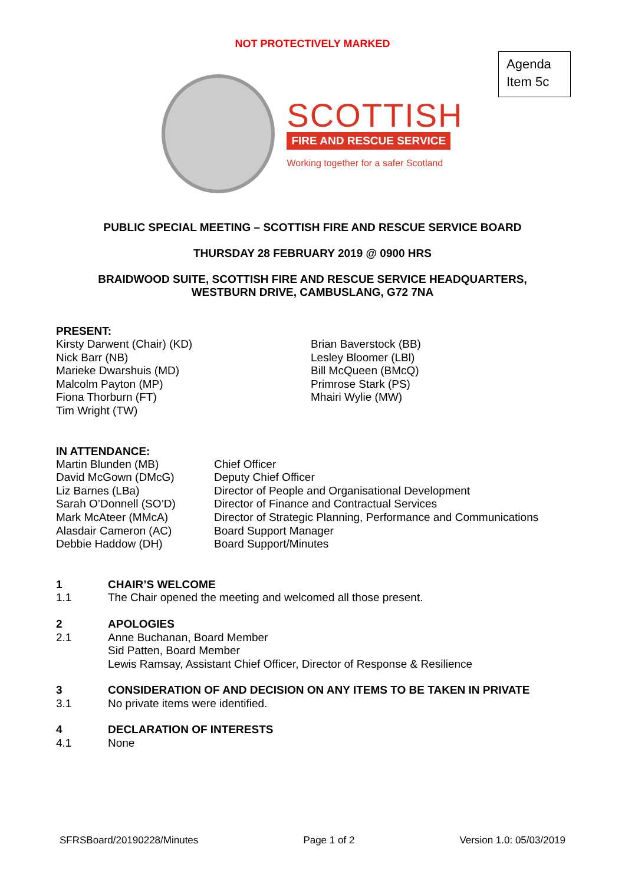NOT PROTECTIVELY MARKED
Agenda
Item 5c
SCOTTISH
FIRE AND RESCUE SERVICE
Working together for a safer Scotland
PUBLIC SPECIAL MEETING – SCOTTISH FIRE AND RESCUE SERVICE BOARD
THURSDAY 28 FEBRUARY 2019 @ 0900 HRS
BRAIDWOOD SUITE, SCOTTISH FIRE AND RESCUE SERVICE HEADQUARTERS,
WESTBURN DRIVE, CAMBUSLANG, G72 7NA
PRESENT:
Kirsty Darwent (Chair) (KD)
Nick Barr (NB)
Marieke Dwarshuis (MD)
Malcolm Payton (MP)
Fiona Thorburn (FT)
Tim Wright (TW)
Brian Baverstock (BB)
Lesley Bloomer (LBl)
Bill McQueen (BMcQ)
Primrose Stark (PS)
Mhairi Wylie (MW)
IN ATTENDANCE:
Martin Blunden (MB)
David McGown (DMcG)
Liz Barnes (LBa)
Sarah O’Donnell (SO’D)
Mark McAteer (MMcA)
Alasdair Cameron (AC)
Debbie Haddow (DH)
Chief Officer
Deputy Chief Officer
Director of People and Organisational Development
Director of Finance and Contractual Services
Director of Strategic Planning, Performance and Communications
Board Support Manager
Board Support/Minutes
1 CHAIR’S WELCOME
1.1 The Chair opened the meeting and welcomed all those present.
2 APOLOGIES
2.1 Anne Buchanan, Board Member
Sid Patten, Board Member
Lewis Ramsay, Assistant Chief Officer, Director of Response & Resilience
3 CONSIDERATION OF AND DECISION ON ANY ITEMS TO BE TAKEN IN PRIVATE
3.1 No private items were identified.
4 DECLARATION OF INTERESTS
4.1 None
SFRSBoard/20190228/Minutes Page 1 of 2 Version 1.0: 05/03/2019